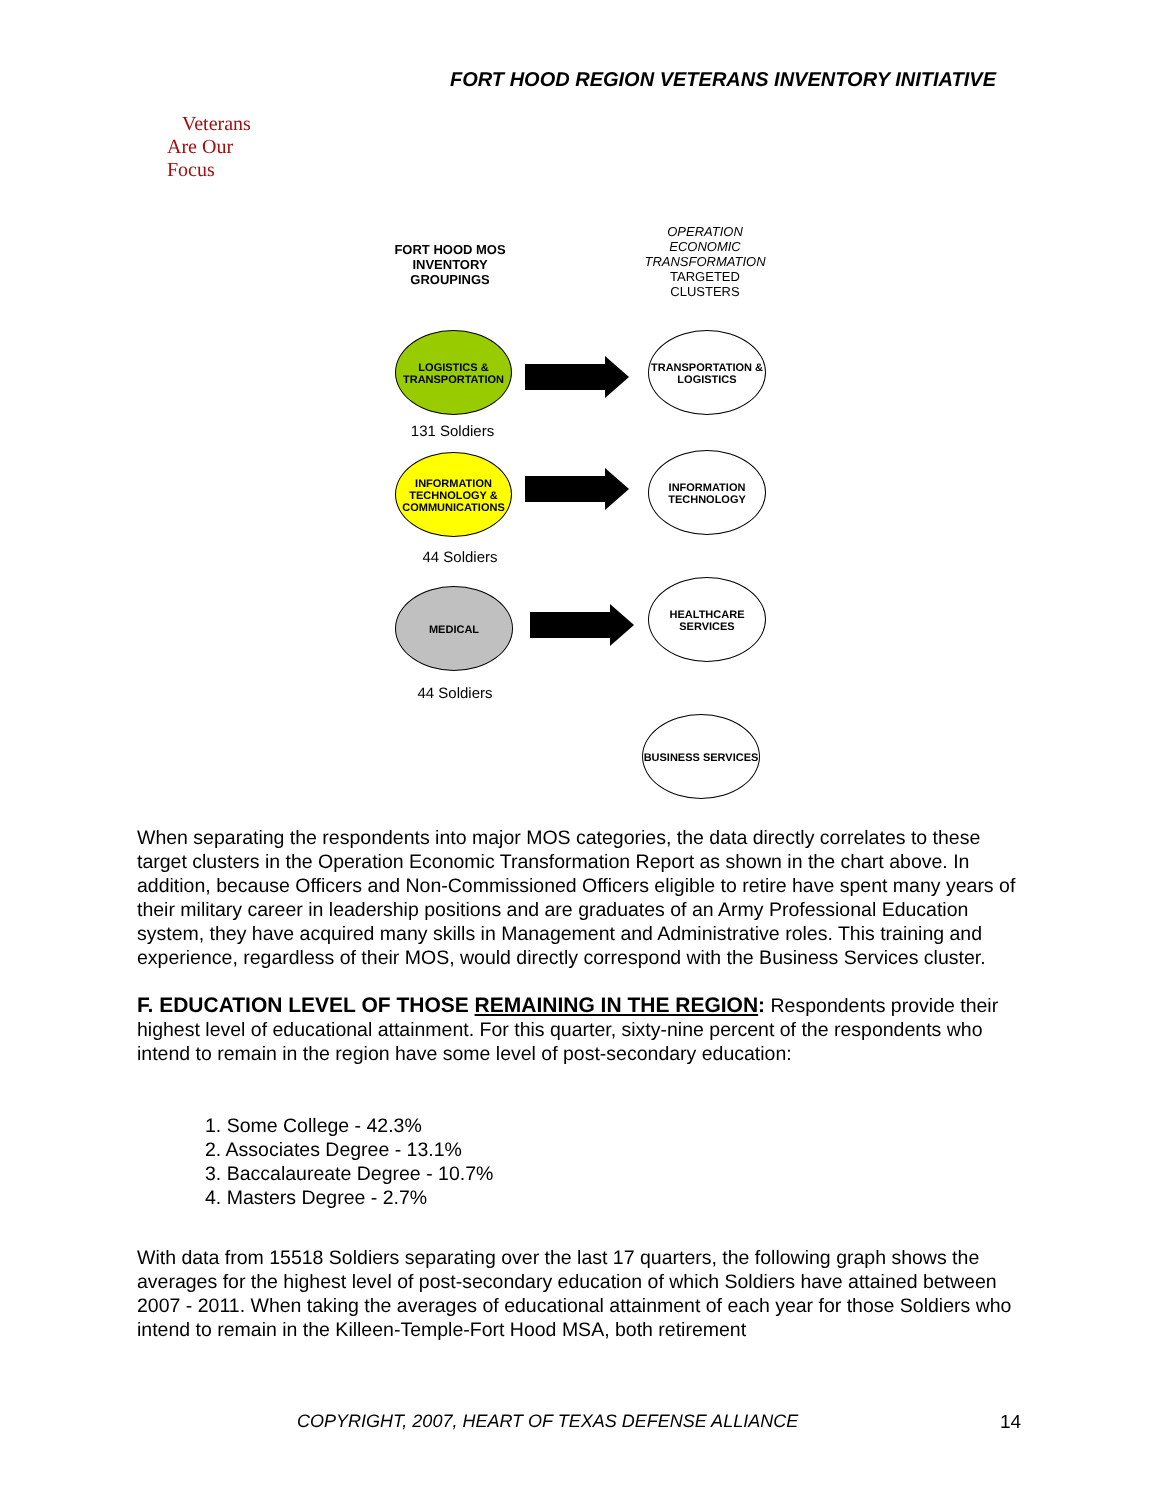FORT HOOD REGION VETERANS INVENTORY INITIATIVE
Veterans
Are Our Focus
FORT HOOD MOS INVENTORY GROUPINGS
OPERATION ECONOMIC TRANSFORMATION TARGETED CLUSTERS
LOGISTICS & TRANSPORTATION
TRANSPORTATION & LOGISTICS
131 Soldiers
INFORMATION TECHNOLOGY & COMMUNICATIONS
INFORMATION TECHNOLOGY
44 Soldiers
MEDICAL
HEALTHCARE SERVICES
44 Soldiers
BUSINESS SERVICES
When separating the respondents into major MOS categories, the data directly correlates to these target clusters in the Operation Economic Transformation Report as shown in the chart above. In addition, because Officers and Non-Commissioned Officers eligible to retire have spent many years of their military career in leadership positions and are graduates of an Army Professional Education system, they have acquired many skills in Management and Administrative roles. This training and experience, regardless of their MOS, would directly correspond with the Business Services cluster.
F. EDUCATION LEVEL OF THOSE REMAINING IN THE REGION: Respondents provide their highest level of educational attainment. For this quarter, sixty-nine percent of the respondents who intend to remain in the region have some level of post-secondary education:
1. Some College - 42.3%
2. Associates Degree - 13.1%
3. Baccalaureate Degree - 10.7%
4. Masters Degree - 2.7%
With data from 15518 Soldiers separating over the last 17 quarters, the following graph shows the averages for the highest level of post-secondary education of which Soldiers have attained between 2007 - 2011. When taking the averages of educational attainment of each year for those Soldiers who intend to remain in the Killeen-Temple-Fort Hood MSA, both retirement
COPYRIGHT, 2007, HEART OF TEXAS DEFENSE ALLIANCE
14